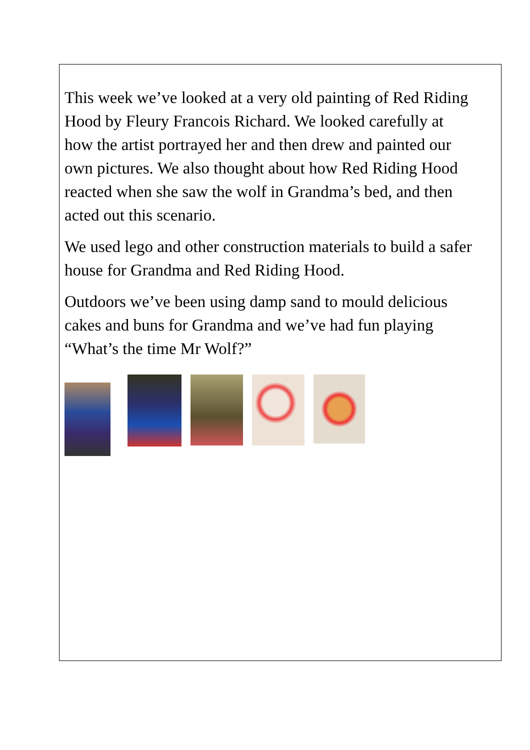This week we’ve looked at a very old painting of Red Riding Hood by Fleury Francois Richard. We looked carefully at how the artist portrayed her and then drew and painted our own pictures. We also thought about how Red Riding Hood reacted when she saw the wolf in Grandma’s bed, and then acted out this scenario.
We used lego and other construction materials to build a safer house for Grandma and Red Riding Hood.
Outdoors we’ve been using damp sand to mould delicious cakes and buns for Grandma and we’ve had fun playing “What’s the time Mr Wolf?”